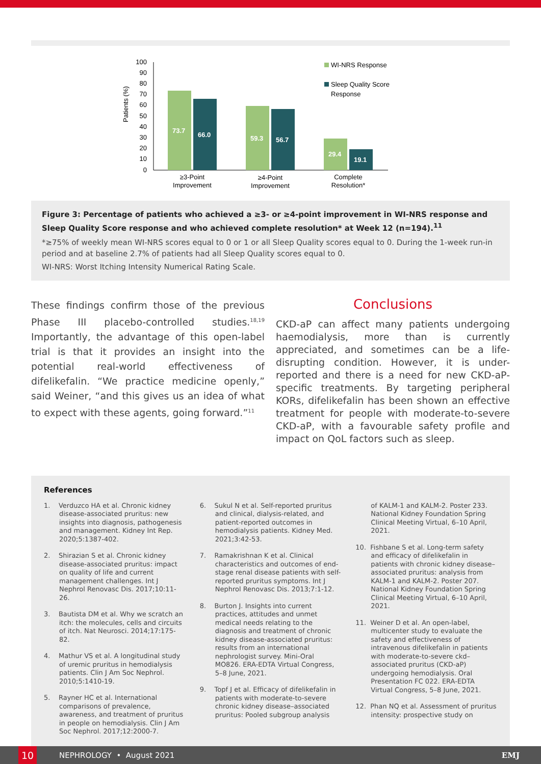Patients (%)
100
90
80
70
60
50
40
30
20
10
0
73.7
66.0
59.3
56.7
29.4
19.1
≥3-Point
Improvement
≥4-Point
Improvement
Complete
Resolution*
WI-NRS Response
Sleep Quality Score
Response
Figure 3: Percentage of patients who achieved a ≥3- or ≥4-point improvement in WI-NRS response and Sleep Quality Score response and who achieved complete resolution* at Week 12 (n=194).<sup>11</sup>
*≥75% of weekly mean WI-NRS scores equal to 0 or 1 or all Sleep Quality scores equal to 0. During the 1-week run-in period and at baseline 2.7% of patients had all Sleep Quality scores equal to 0.
WI-NRS: Worst Itching Intensity Numerical Rating Scale.
These findings confirm those of the previous Phase III placebo-controlled studies.<sup>18,19</sup> Importantly, the advantage of this open-label trial is that it provides an insight into the potential real-world effectiveness of difelikefalin. “We practice medicine openly,” said Weiner, “and this gives us an idea of what to expect with these agents, going forward.”<sup>11</sup>
Conclusions
CKD-aP can affect many patients undergoing haemodialysis, more than is currently appreciated, and sometimes can be a life-disrupting condition. However, it is under-reported and there is a need for new CKD-aP-specific treatments. By targeting peripheral KORs, difelikefalin has been shown an effective treatment for people with moderate-to-severe CKD-aP, with a favourable safety profile and impact on QoL factors such as sleep.
References
1. Verduzco HA et al. Chronic kidney disease-associated pruritus: new insights into diagnosis, pathogenesis and management. Kidney Int Rep. 2020;5:1387-402.
2. Shirazian S et al. Chronic kidney disease-associated pruritus: impact on quality of life and current management challenges. Int J Nephrol Renovasc Dis. 2017;10:11-26.
3. Bautista DM et al. Why we scratch an itch: the molecules, cells and circuits of itch. Nat Neurosci. 2014;17:175-82.
4. Mathur VS et al. A longitudinal study of uremic pruritus in hemodialysis patients. Clin J Am Soc Nephrol. 2010;5:1410-19.
5. Rayner HC et al. International comparisons of prevalence, awareness, and treatment of pruritus in people on hemodialysis. Clin J Am Soc Nephrol. 2017;12:2000-7.
6. Sukul N et al. Self-reported pruritus and clinical, dialysis-related, and patient-reported outcomes in hemodialysis patients. Kidney Med. 2021;3:42-53.
7. Ramakrishnan K et al. Clinical characteristics and outcomes of end-stage renal disease patients with self-reported pruritus symptoms. Int J Nephrol Renovasc Dis. 2013;7:1-12.
8. Burton J. Insights into current practices, attitudes and unmet medical needs relating to the diagnosis and treatment of chronic kidney disease-associated pruritus: results from an international nephrologist survey. Mini-Oral MO826. ERA-EDTA Virtual Congress, 5–8 June, 2021.
9. Topf J et al. Efficacy of difelikefalin in patients with moderate-to-severe chronic kidney disease–associated pruritus: Pooled subgroup analysis
of KALM-1 and KALM-2. Poster 233. National Kidney Foundation Spring Clinical Meeting Virtual, 6–10 April, 2021.
10. Fishbane S et al. Long-term safety and efficacy of difelikefalin in patients with chronic kidney disease–associated pruritus: analysis from KALM-1 and KALM-2. Poster 207. National Kidney Foundation Spring Clinical Meeting Virtual, 6–10 April, 2021.
11. Weiner D et al. An open-label, multicenter study to evaluate the safety and effectiveness of intravenous difelikefalin in patients with moderate-to-severe ckd–associated pruritus (CKD-aP) undergoing hemodialysis. Oral Presentation FC 022. ERA-EDTA Virtual Congress, 5–8 June, 2021.
12. Phan NQ et al. Assessment of pruritus intensity: prospective study on
10
NEPHROLOGY • August 2021 EMJ